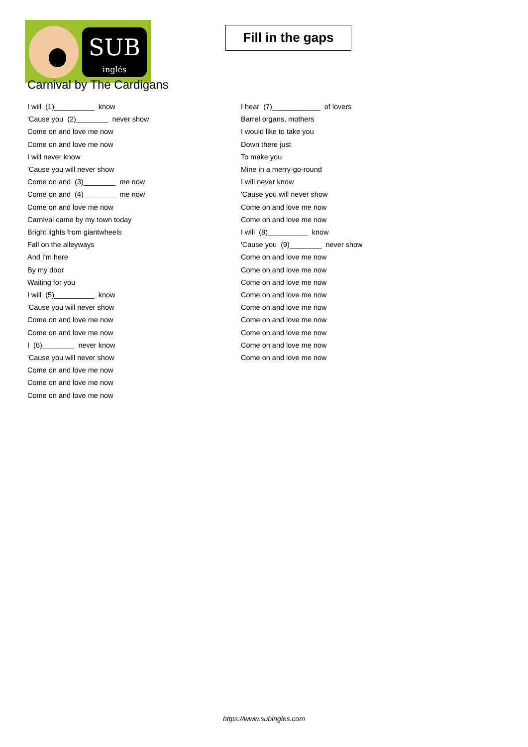SUB
inglés
Fill in the gaps
Carnival by The Cardigans
I will (1)__________ know
'Cause you (2)________ never show
Come on and love me now
Come on and love me now
I will never know
'Cause you will never show
Come on and (3)________ me now
Come on and (4)________ me now
Come on and love me now
Carnival came by my town today
Bright lights from giantwheels
Fall on the alleyways
And I'm here
By my door
Waiting for you
I will (5)__________ know
'Cause you will never show
Come on and love me now
Come on and love me now
I (6)________ never know
'Cause you will never show
Come on and love me now
Come on and love me now
Come on and love me now
I hear (7)____________ of lovers
Barrel organs, mothers
I would like to take you
Down there just
To make you
Mine in a merry-go-round
I will never know
'Cause you will never show
Come on and love me now
Come on and love me now
I will (8)__________ know
'Cause you (9)________ never show
Come on and love me now
Come on and love me now
Come on and love me now
Come on and love me now
Come on and love me now
Come on and love me now
Come on and love me now
Come on and love me now
Come on and love me now
https://www.subingles.com